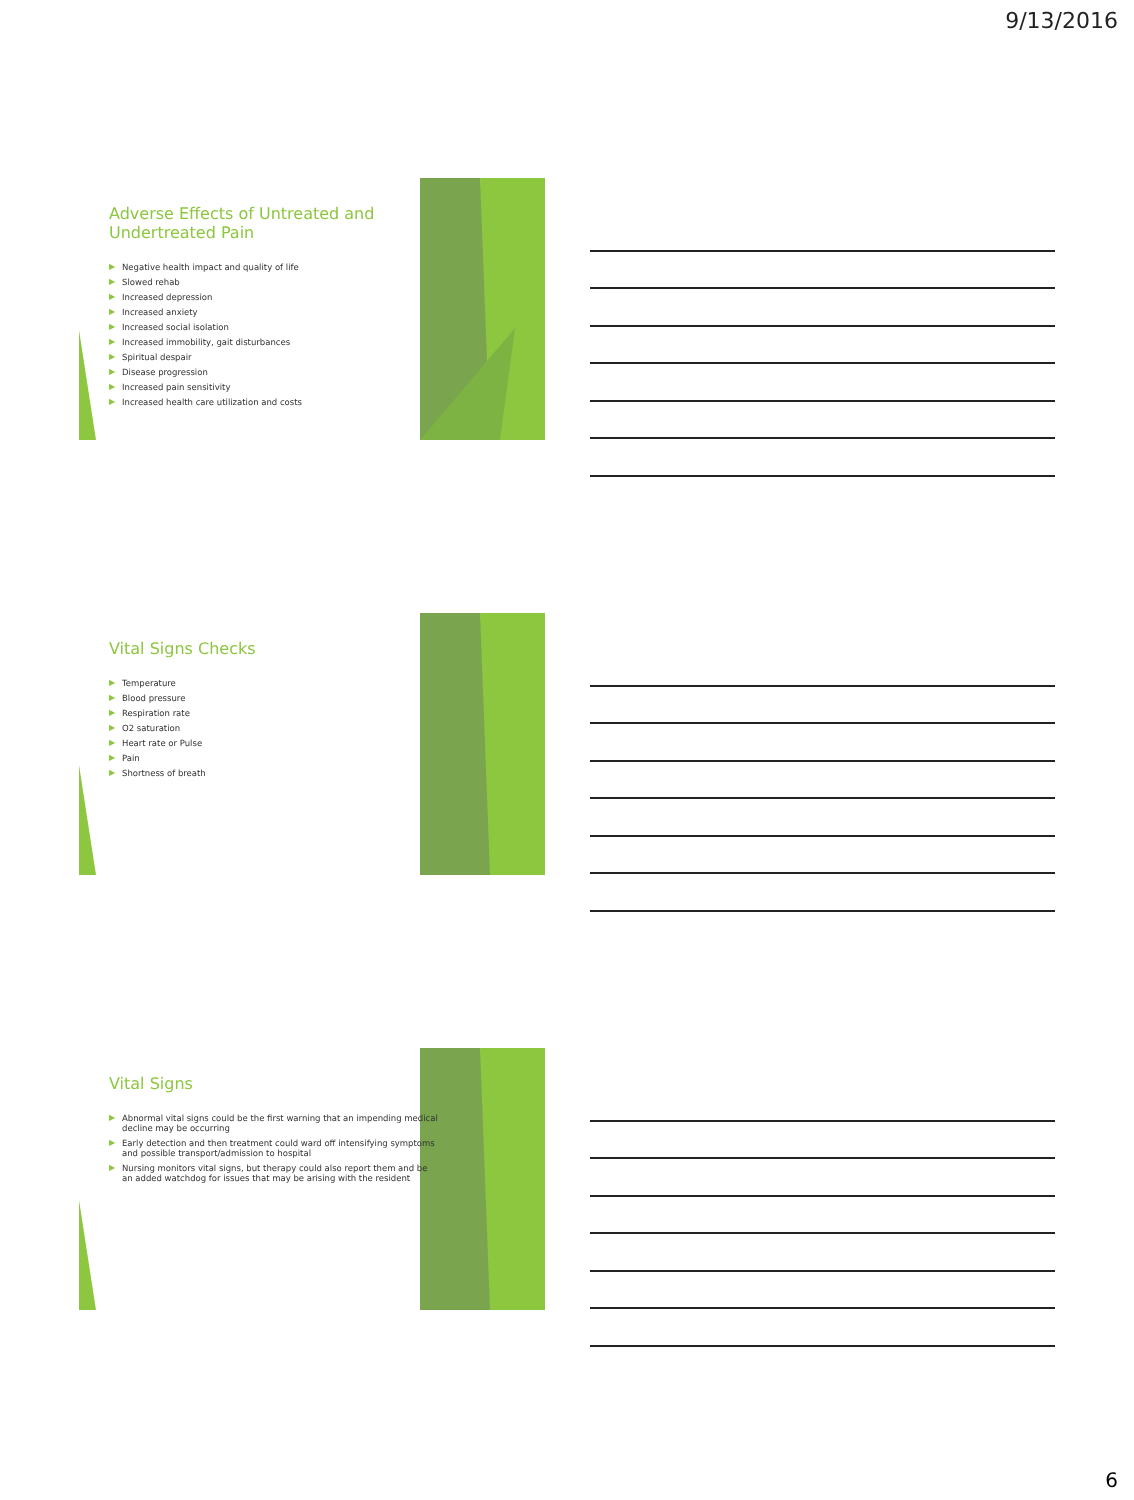9/13/2016
Adverse Effects of Untreated and Undertreated Pain
▶ Negative health impact and quality of life
▶ Slowed rehab
▶ Increased depression
▶ Increased anxiety
▶ Increased social isolation
▶ Increased immobility, gait disturbances
▶ Spiritual despair
▶ Disease progression
▶ Increased pain sensitivity
▶ Increased health care utilization and costs
Vital Signs Checks
▶ Temperature
▶ Blood pressure
▶ Respiration rate
▶ O2 saturation
▶ Heart rate or Pulse
▶ Pain
▶ Shortness of breath
Vital Signs
▶ Abnormal vital signs could be the first warning that an impending medical decline may be occurring
▶ Early detection and then treatment could ward off intensifying symptoms and possible transport/admission to hospital
▶ Nursing monitors vital signs, but therapy could also report them and be an added watchdog for issues that may be arising with the resident
6